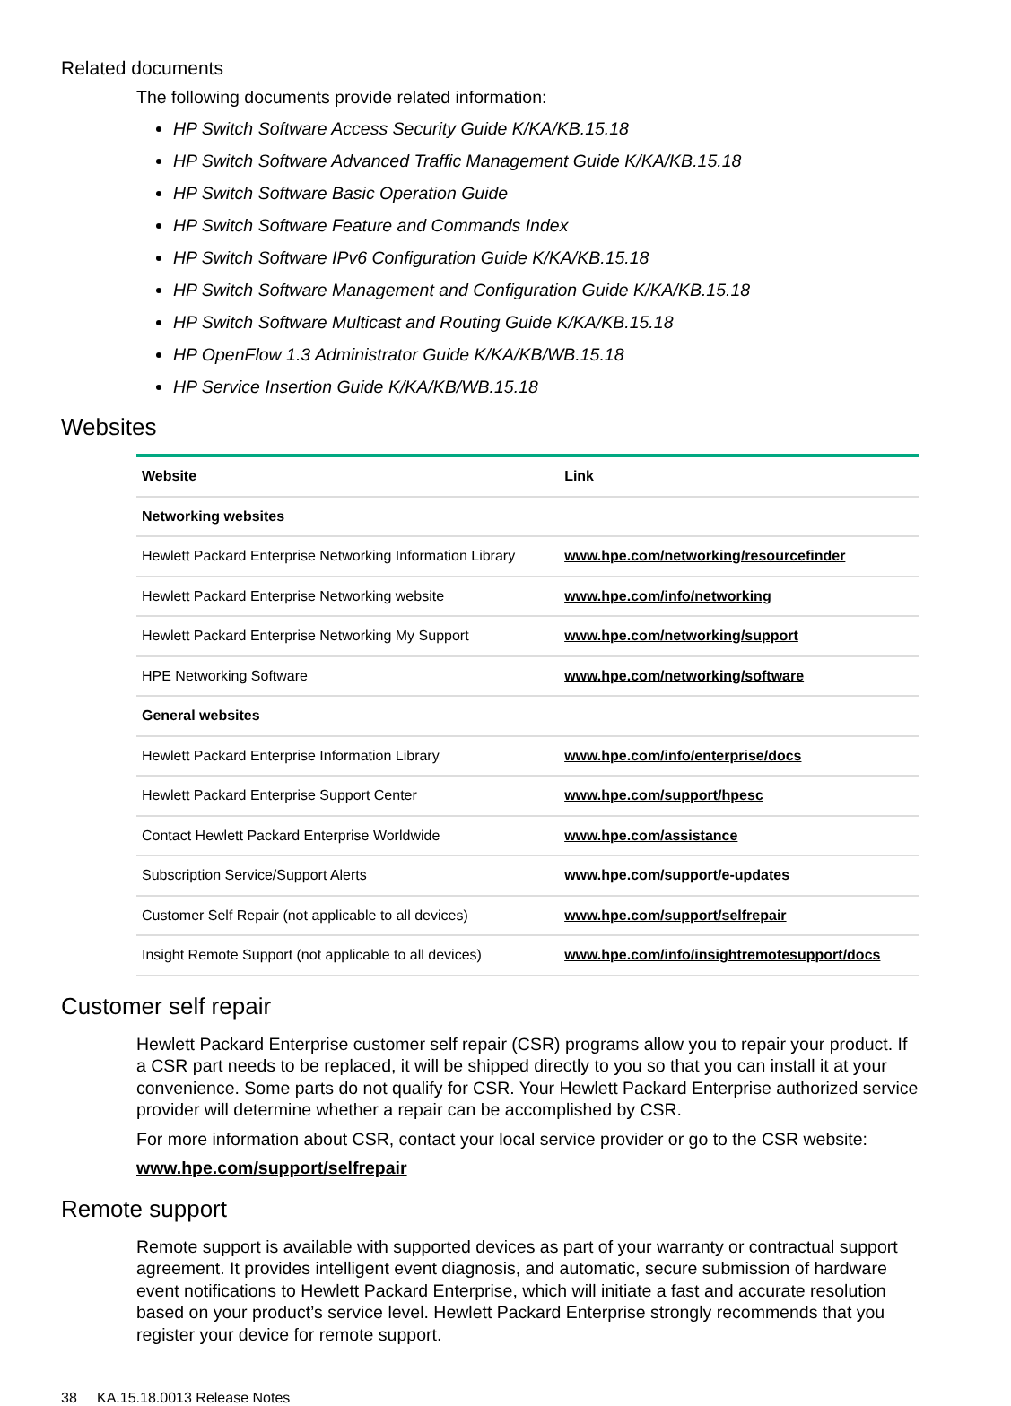Related documents
The following documents provide related information:
HP Switch Software Access Security Guide K/KA/KB.15.18
HP Switch Software Advanced Traffic Management Guide K/KA/KB.15.18
HP Switch Software Basic Operation Guide
HP Switch Software Feature and Commands Index
HP Switch Software IPv6 Configuration Guide K/KA/KB.15.18
HP Switch Software Management and Configuration Guide K/KA/KB.15.18
HP Switch Software Multicast and Routing Guide K/KA/KB.15.18
HP OpenFlow 1.3 Administrator Guide K/KA/KB/WB.15.18
HP Service Insertion Guide K/KA/KB/WB.15.18
Websites
| Website | Link |
| --- | --- |
| Networking websites | |
| Hewlett Packard Enterprise Networking Information Library | www.hpe.com/networking/resourcefinder |
| Hewlett Packard Enterprise Networking website | www.hpe.com/info/networking |
| Hewlett Packard Enterprise Networking My Support | www.hpe.com/networking/support |
| HPE Networking Software | www.hpe.com/networking/software |
| General websites | |
| Hewlett Packard Enterprise Information Library | www.hpe.com/info/enterprise/docs |
| Hewlett Packard Enterprise Support Center | www.hpe.com/support/hpesc |
| Contact Hewlett Packard Enterprise Worldwide | www.hpe.com/assistance |
| Subscription Service/Support Alerts | www.hpe.com/support/e-updates |
| Customer Self Repair (not applicable to all devices) | www.hpe.com/support/selfrepair |
| Insight Remote Support (not applicable to all devices) | www.hpe.com/info/insightremotesupport/docs |
Customer self repair
Hewlett Packard Enterprise customer self repair (CSR) programs allow you to repair your product. If a CSR part needs to be replaced, it will be shipped directly to you so that you can install it at your convenience. Some parts do not qualify for CSR. Your Hewlett Packard Enterprise authorized service provider will determine whether a repair can be accomplished by CSR.
For more information about CSR, contact your local service provider or go to the CSR website:
www.hpe.com/support/selfrepair
Remote support
Remote support is available with supported devices as part of your warranty or contractual support agreement. It provides intelligent event diagnosis, and automatic, secure submission of hardware event notifications to Hewlett Packard Enterprise, which will initiate a fast and accurate resolution based on your product’s service level. Hewlett Packard Enterprise strongly recommends that you register your device for remote support.
38 KA.15.18.0013 Release Notes